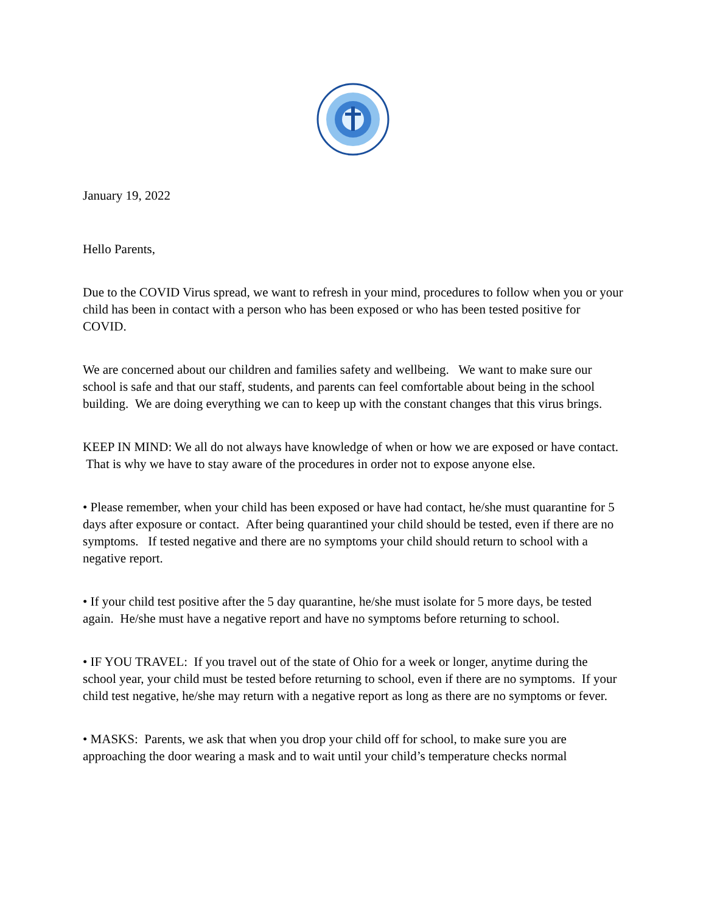January 19, 2022
Hello Parents,
Due to the COVID Virus spread, we want to refresh in your mind, procedures to follow when you or your child has been in contact with a person who has been exposed or who has been tested positive for COVID.
We are concerned about our children and families safety and wellbeing. We want to make sure our school is safe and that our staff, students, and parents can feel comfortable about being in the school building. We are doing everything we can to keep up with the constant changes that this virus brings.
KEEP IN MIND: We all do not always have knowledge of when or how we are exposed or have contact. That is why we have to stay aware of the procedures in order not to expose anyone else.
• Please remember, when your child has been exposed or have had contact, he/she must quarantine for 5 days after exposure or contact. After being quarantined your child should be tested, even if there are no symptoms. If tested negative and there are no symptoms your child should return to school with a negative report.
• If your child test positive after the 5 day quarantine, he/she must isolate for 5 more days, be tested again. He/she must have a negative report and have no symptoms before returning to school.
• IF YOU TRAVEL: If you travel out of the state of Ohio for a week or longer, anytime during the school year, your child must be tested before returning to school, even if there are no symptoms. If your child test negative, he/she may return with a negative report as long as there are no symptoms or fever.
• MASKS: Parents, we ask that when you drop your child off for school, to make sure you are approaching the door wearing a mask and to wait until your child’s temperature checks normal